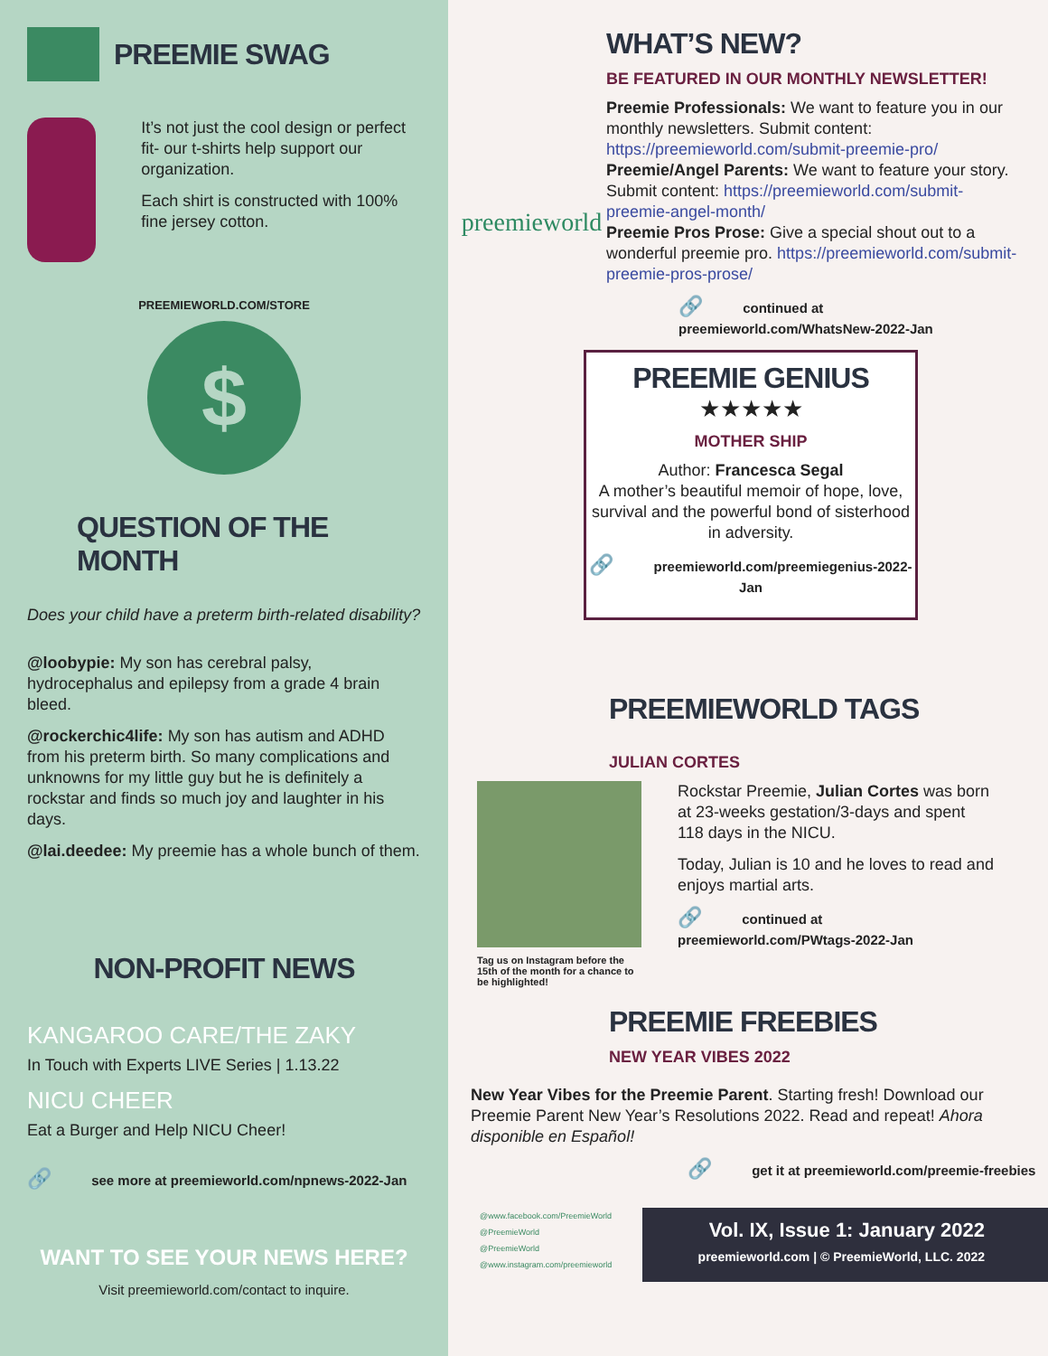PREEMIE SWAG
It’s not just the cool design or perfect fit- our t-shirts help support our organization.
Each shirt is constructed with 100% fine jersey cotton.
PREEMIEWORLD.COM/STORE
$
QUESTION OF THE MONTH
Does your child have a preterm birth-related disability?
@loobypie: My son has cerebral palsy, hydrocephalus and epilepsy from a grade 4 brain bleed.
@rockerchic4life: My son has autism and ADHD from his preterm birth. So many complications and unknowns for my little guy but he is definitely a rockstar and finds so much joy and laughter in his days.
@lai.deedee: My preemie has a whole bunch of them.
NON-PROFIT NEWS
KANGAROO CARE/THE ZAKY
In Touch with Experts LIVE Series | 1.13.22
NICU CHEER
Eat a Burger and Help NICU Cheer!
🔗 see more at preemieworld.com/npnews-2022-Jan
WANT TO SEE YOUR NEWS HERE?
Visit preemieworld.com/contact to inquire.
preemieworld
WHAT’S NEW?
BE FEATURED IN OUR MONTHLY NEWSLETTER!
Preemie Professionals: We want to feature you in our monthly newsletters. Submit content: https://preemieworld.com/submit-preemie-pro/
Preemie/Angel Parents: We want to feature your story. Submit content: https://preemieworld.com/submit-preemie-angel-month/
Preemie Pros Prose: Give a special shout out to a wonderful preemie pro. https://preemieworld.com/submit-preemie-pros-prose/
🔗 continued at preemieworld.com/WhatsNew-2022-Jan
PREEMIE GENIUS
★★★★★
MOTHER SHIP
Author: Francesca Segal
A mother’s beautiful memoir of hope, love, survival and the powerful bond of sisterhood in adversity.
🔗 preemieworld.com/preemiegenius-2022-Jan
PREEMIEWORLD TAGS
JULIAN CORTES
Tag us on Instagram before the 15th of the month for a chance to be highlighted!
Rockstar Preemie, Julian Cortes was born at 23-weeks gestation/3-days and spent 118 days in the NICU.
Today, Julian is 10 and he loves to read and enjoys martial arts.
🔗 continued at preemieworld.com/PWtags-2022-Jan
PREEMIE FREEBIES
NEW YEAR VIBES 2022
New Year Vibes for the Preemie Parent. Starting fresh! Download our Preemie Parent New Year’s Resolutions 2022. Read and repeat! Ahora disponible en Español!
🔗 get it at preemieworld.com/preemie-freebies
@www.facebook.com/PreemieWorld
@PreemieWorld
@PreemieWorld
@www.instagram.com/preemieworld
Vol. IX, Issue 1: January 2022
preemieworld.com | © PreemieWorld, LLC. 2022